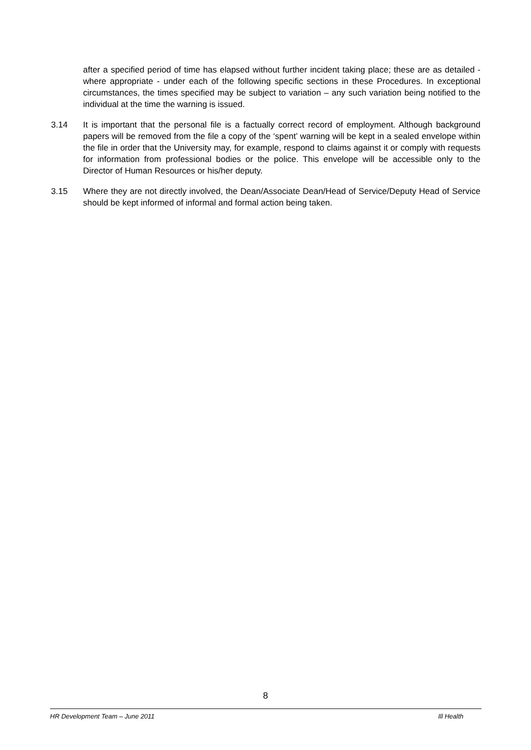after a specified period of time has elapsed without further incident taking place; these are as detailed - where appropriate - under each of the following specific sections in these Procedures. In exceptional circumstances, the times specified may be subject to variation – any such variation being notified to the individual at the time the warning is issued.
3.14 It is important that the personal file is a factually correct record of employment. Although background papers will be removed from the file a copy of the ‘spent’ warning will be kept in a sealed envelope within the file in order that the University may, for example, respond to claims against it or comply with requests for information from professional bodies or the police. This envelope will be accessible only to the Director of Human Resources or his/her deputy.
3.15 Where they are not directly involved, the Dean/Associate Dean/Head of Service/Deputy Head of Service should be kept informed of informal and formal action being taken.
8
HR Development Team – June 2011 Ill Health